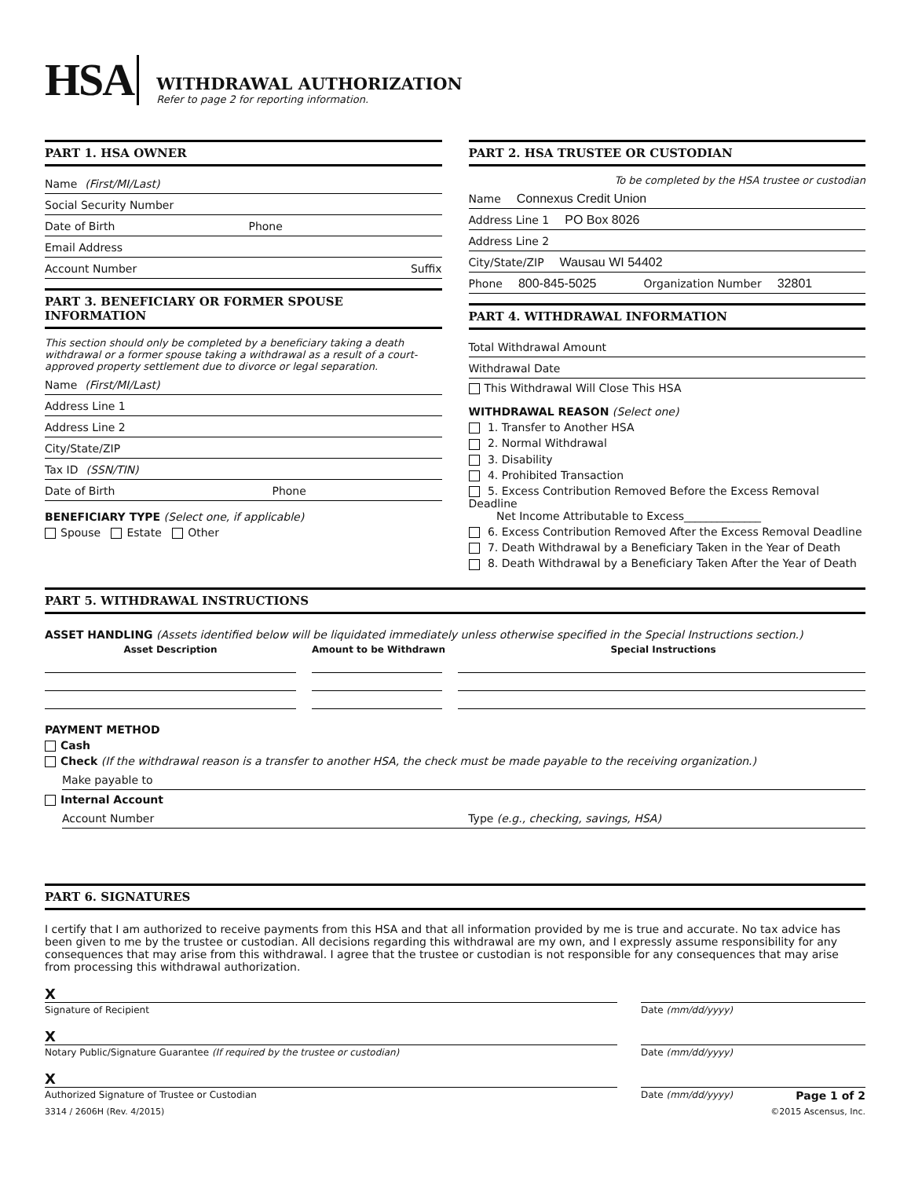HSA
WITHDRAWAL AUTHORIZATION
Refer to page 2 for reporting information.
PART 1. HSA OWNER
Name (First/MI/Last)
Social Security Number
Date of Birth Phone
Email Address
Account Number Suffix
PART 3. BENEFICIARY OR FORMER SPOUSE INFORMATION
This section should only be completed by a beneficiary taking a death withdrawal or a former spouse taking a withdrawal as a result of a court-approved property settlement due to divorce or legal separation.
Name (First/MI/Last)
Address Line 1
Address Line 2
City/State/ZIP
Tax ID (SSN/TIN)
Date of Birth Phone
BENEFICIARY TYPE (Select one, if applicable)
Spouse Estate Other
PART 2. HSA TRUSTEE OR CUSTODIAN
To be completed by the HSA trustee or custodian
Name Connexus Credit Union
Address Line 1 PO Box 8026
Address Line 2
City/State/ZIP Wausau WI 54402
Phone 800-845-5025 Organization Number 32801
PART 4. WITHDRAWAL INFORMATION
Total Withdrawal Amount
Withdrawal Date
This Withdrawal Will Close This HSA
WITHDRAWAL REASON (Select one)
1. Transfer to Another HSA
2. Normal Withdrawal
3. Disability
4. Prohibited Transaction
5. Excess Contribution Removed Before the Excess Removal Deadline
Net Income Attributable to Excess______________
6. Excess Contribution Removed After the Excess Removal Deadline
7. Death Withdrawal by a Beneficiary Taken in the Year of Death
8. Death Withdrawal by a Beneficiary Taken After the Year of Death
PART 5. WITHDRAWAL INSTRUCTIONS
ASSET HANDLING (Assets identified below will be liquidated immediately unless otherwise specified in the Special Instructions section.)
Asset Description Amount to be Withdrawn Special Instructions
PAYMENT METHOD
Cash
Check (If the withdrawal reason is a transfer to another HSA, the check must be made payable to the receiving organization.)
Make payable to
Internal Account
Account Number Type (e.g., checking, savings, HSA)
PART 6. SIGNATURES
I certify that I am authorized to receive payments from this HSA and that all information provided by me is true and accurate. No tax advice has been given to me by the trustee or custodian. All decisions regarding this withdrawal are my own, and I expressly assume responsibility for any consequences that may arise from this withdrawal. I agree that the trustee or custodian is not responsible for any consequences that may arise from processing this withdrawal authorization.
X
Signature of Recipient Date (mm/dd/yyyy)
X
Notary Public/Signature Guarantee (If required by the trustee or custodian) Date (mm/dd/yyyy)
X
Authorized Signature of Trustee or Custodian Date (mm/dd/yyyy) Page 1 of 2
3314 / 2606H (Rev. 4/2015) ©2015 Ascensus, Inc.